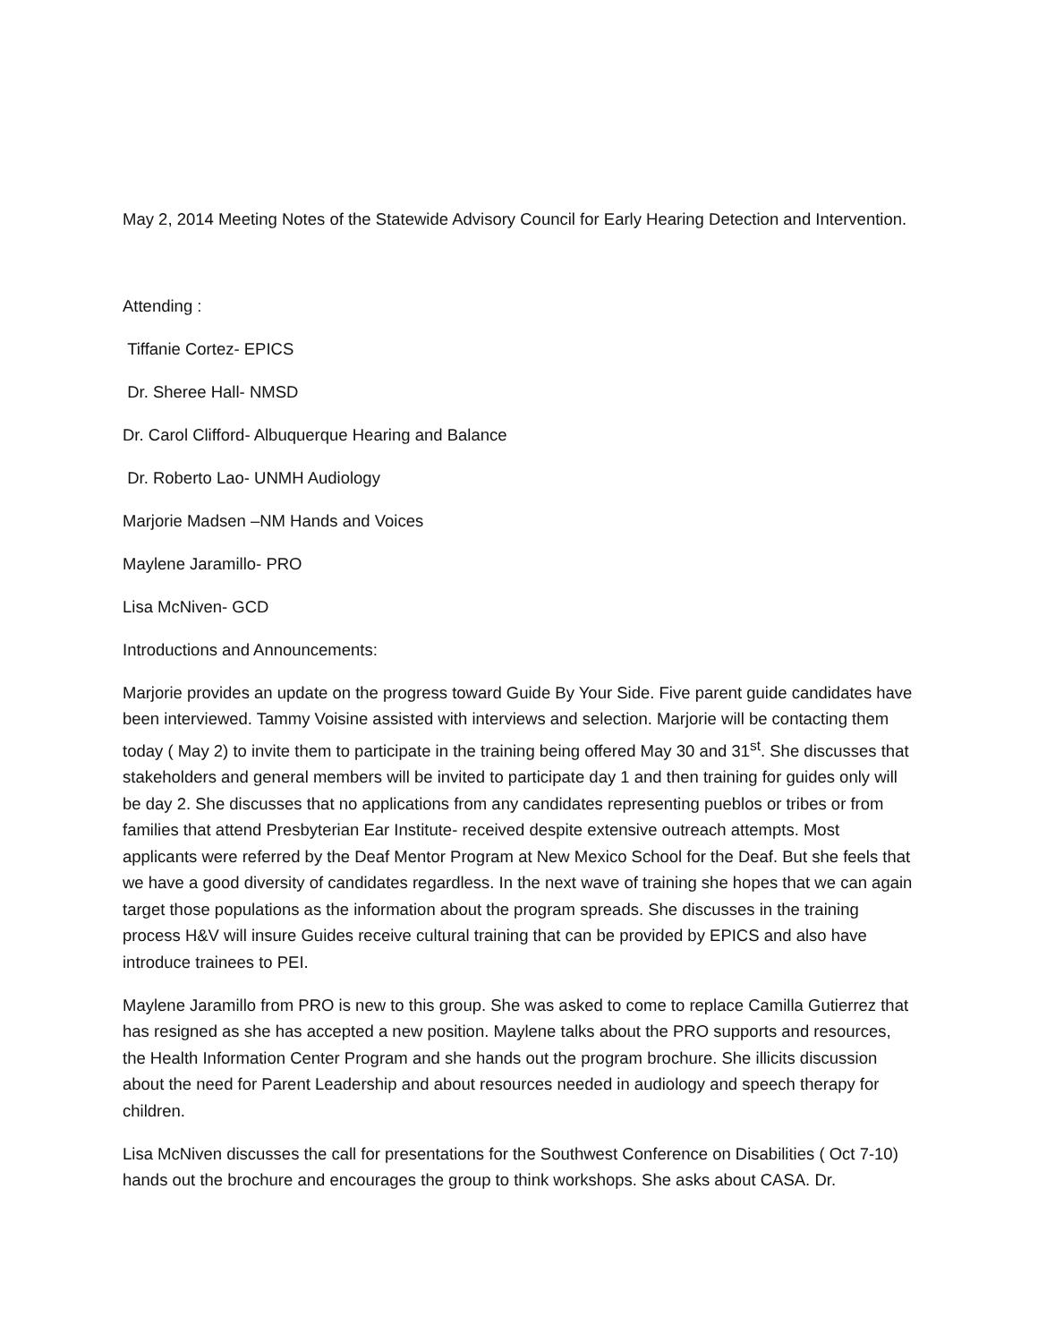May 2, 2014 Meeting Notes of the Statewide Advisory Council for Early Hearing Detection and Intervention.
Attending :
Tiffanie Cortez- EPICS
Dr. Sheree Hall- NMSD
Dr. Carol Clifford- Albuquerque Hearing and Balance
Dr. Roberto Lao- UNMH Audiology
Marjorie Madsen –NM Hands and Voices
Maylene Jaramillo- PRO
Lisa McNiven- GCD
Introductions and Announcements:
Marjorie provides an update on the progress toward Guide By Your Side. Five parent guide candidates have been interviewed. Tammy Voisine assisted with interviews and selection. Marjorie will be contacting them today ( May 2) to invite them to participate in the training being offered May 30 and 31<sup>st</sup>. She discusses that stakeholders and general members will be invited to participate day 1 and then training for guides only will be day 2. She discusses that no applications from any candidates representing pueblos or tribes or from families that attend Presbyterian Ear Institute- received despite extensive outreach attempts. Most applicants were referred by the Deaf Mentor Program at New Mexico School for the Deaf. But she feels that we have a good diversity of candidates regardless. In the next wave of training she hopes that we can again target those populations as the information about the program spreads. She discusses in the training process H&V will insure Guides receive cultural training that can be provided by EPICS and also have introduce trainees to PEI.
Maylene Jaramillo from PRO is new to this group. She was asked to come to replace Camilla Gutierrez that has resigned as she has accepted a new position. Maylene talks about the PRO supports and resources, the Health Information Center Program and she hands out the program brochure. She illicits discussion about the need for Parent Leadership and about resources needed in audiology and speech therapy for children.
Lisa McNiven discusses the call for presentations for the Southwest Conference on Disabilities ( Oct 7-10) hands out the brochure and encourages the group to think workshops. She asks about CASA. Dr.